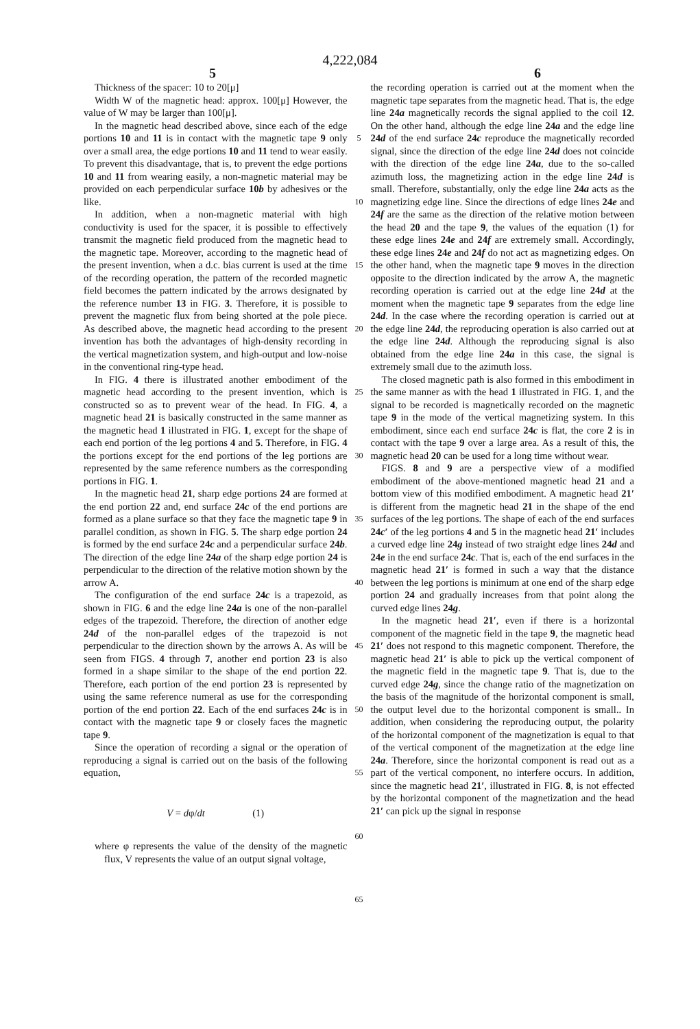4,222,084
5 6
Thickness of the spacer: 10 to 20[μ]
Width W of the magnetic head: approx. 100[μ] However, the value of W may be larger than 100[μ].
In the magnetic head described above, since each of the edge portions 10 and 11 is in contact with the magnetic tape 9 only over a small area, the edge portions 10 and 11 tend to wear easily. To prevent this disadvantage, that is, to prevent the edge portions 10 and 11 from wearing easily, a non-magnetic material may be provided on each perpendicular surface 10b by adhesives or the like.
In addition, when a non-magnetic material with high conductivity is used for the spacer, it is possible to effectively transmit the magnetic field produced from the magnetic head to the magnetic tape. Moreover, according to the magnetic head of the present invention, when a d.c. bias current is used at the time of the recording operation, the pattern of the recorded magnetic field becomes the pattern indicated by the arrows designated by the reference number 13 in FIG. 3. Therefore, it is possible to prevent the magnetic flux from being shorted at the pole piece. As described above, the magnetic head according to the present invention has both the advantages of high-density recording in the vertical magnetization system, and high-output and low-noise in the conventional ring-type head.
In FIG. 4 there is illustrated another embodiment of the magnetic head according to the present invention, which is constructed so as to prevent wear of the head. In FIG. 4, a magnetic head 21 is basically constructed in the same manner as the magnetic head 1 illustrated in FIG. 1, except for the shape of each end portion of the leg portions 4 and 5. Therefore, in FIG. 4 the portions except for the end portions of the leg portions are represented by the same reference numbers as the corresponding portions in FIG. 1.
In the magnetic head 21, sharp edge portions 24 are formed at the end portion 22 and, end surface 24c of the end portions are formed as a plane surface so that they face the magnetic tape 9 in parallel condition, as shown in FIG. 5. The sharp edge portion 24 is formed by the end surface 24c and a perpendicular surface 24b. The direction of the edge line 24a of the sharp edge portion 24 is perpendicular to the direction of the relative motion shown by the arrow A.
The configuration of the end surface 24c is a trapezoid, as shown in FIG. 6 and the edge line 24a is one of the non-parallel edges of the trapezoid. Therefore, the direction of another edge 24d of the non-parallel edges of the trapezoid is not perpendicular to the direction shown by the arrows A. As will be seen from FIGS. 4 through 7, another end portion 23 is also formed in a shape similar to the shape of the end portion 22. Therefore, each portion of the end portion 23 is represented by using the same reference numeral as use for the corresponding portion of the end portion 22. Each of the end surfaces 24c is in contact with the magnetic tape 9 or closely faces the magnetic tape 9.
Since the operation of recording a signal or the operation of reproducing a signal is carried out on the basis of the following equation,
V = dφ/dt (1)
where φ represents the value of the density of the magnetic flux, V represents the value of an output signal voltage,
5
10
15
20
25
30
35
40
45
50
55
60
65
the recording operation is carried out at the moment when the magnetic tape separates from the magnetic head. That is, the edge line 24a magnetically records the signal applied to the coil 12. On the other hand, although the edge line 24a and the edge line 24d of the end surface 24c reproduce the magnetically recorded signal, since the direction of the edge line 24d does not coincide with the direction of the edge line 24a, due to the so-called azimuth loss, the magnetizing action in the edge line 24d is small. Therefore, substantially, only the edge line 24a acts as the magnetizing edge line. Since the directions of edge lines 24e and 24f are the same as the direction of the relative motion between the head 20 and the tape 9, the values of the equation (1) for these edge lines 24e and 24f are extremely small. Accordingly, these edge lines 24e and 24f do not act as magnetizing edges. On the other hand, when the magnetic tape 9 moves in the direction opposite to the direction indicated by the arrow A, the magnetic recording operation is carried out at the edge line 24d at the moment when the magnetic tape 9 separates from the edge line 24d. In the case where the recording operation is carried out at the edge line 24d, the reproducing operation is also carried out at the edge line 24d. Although the reproducing signal is also obtained from the edge line 24a in this case, the signal is extremely small due to the azimuth loss.
The closed magnetic path is also formed in this embodiment in the same manner as with the head 1 illustrated in FIG. 1, and the signal to be recorded is magnetically recorded on the magnetic tape 9 in the mode of the vertical magnetizing system. In this embodiment, since each end surface 24c is flat, the core 2 is in contact with the tape 9 over a large area. As a result of this, the magnetic head 20 can be used for a long time without wear.
FIGS. 8 and 9 are a perspective view of a modified embodiment of the above-mentioned magnetic head 21 and a bottom view of this modified embodiment. A magnetic head 21′ is different from the magnetic head 21 in the shape of the end surfaces of the leg portions. The shape of each of the end surfaces 24c′ of the leg portions 4 and 5 in the magnetic head 21′ includes a curved edge line 24g instead of two straight edge lines 24d and 24e in the end surface 24c. That is, each of the end surfaces in the magnetic head 21′ is formed in such a way that the distance between the leg portions is minimum at one end of the sharp edge portion 24 and gradually increases from that point along the curved edge lines 24g.
In the magnetic head 21′, even if there is a horizontal component of the magnetic field in the tape 9, the magnetic head 21′ does not respond to this magnetic component. Therefore, the magnetic head 21′ is able to pick up the vertical component of the magnetic field in the magnetic tape 9. That is, due to the curved edge 24g, since the change ratio of the magnetization on the basis of the magnitude of the horizontal component is small, the output level due to the horizontal component is small.. In addition, when considering the reproducing output, the polarity of the horizontal component of the magnetization is equal to that of the vertical component of the magnetization at the edge line 24a. Therefore, since the horizontal component is read out as a part of the vertical component, no interfere occurs. In addition, since the magnetic head 21′, illustrated in FIG. 8, is not effected by the horizontal component of the magnetization and the head 21′ can pick up the signal in response